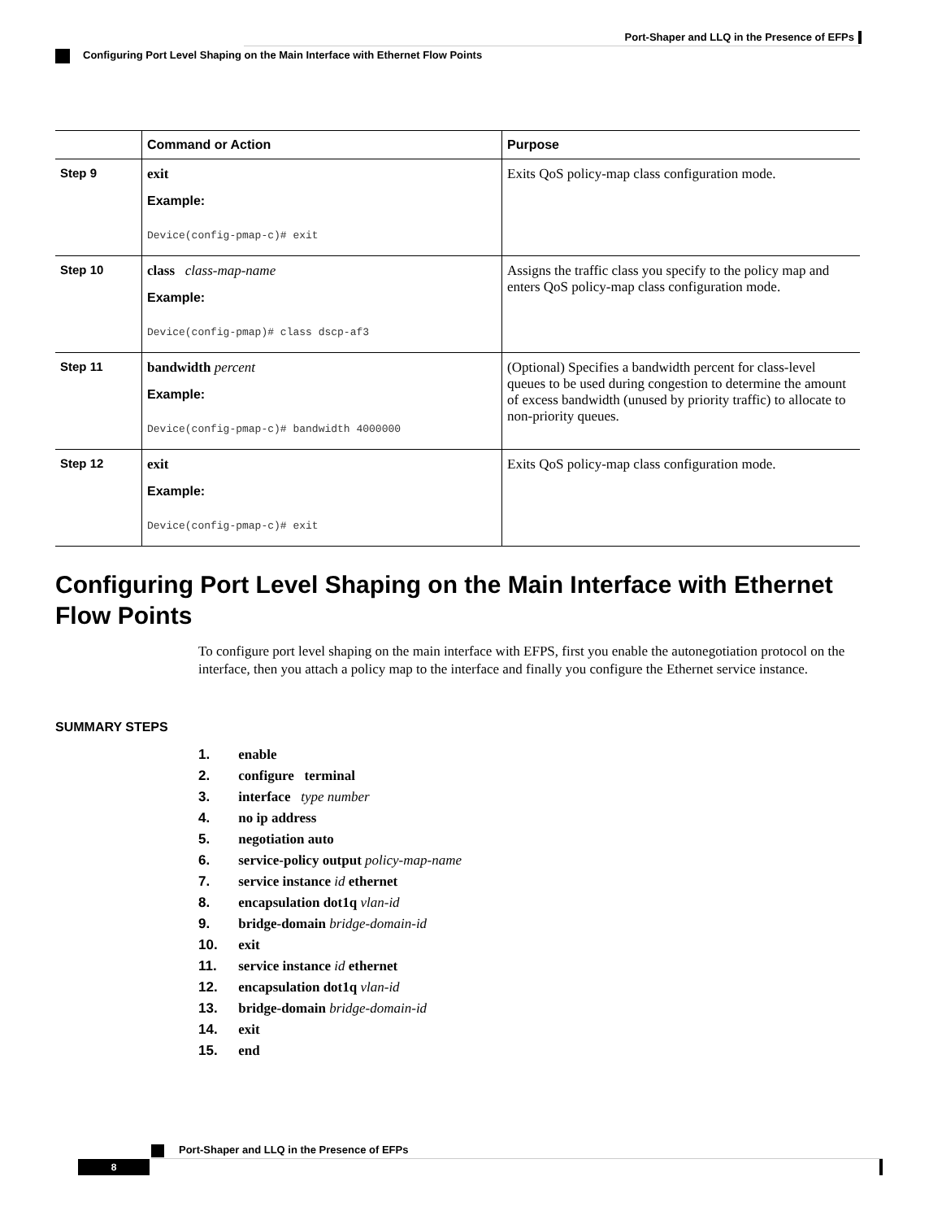Port-Shaper and LLQ in the Presence of EFPs
Configuring Port Level Shaping on the Main Interface with Ethernet Flow Points
| | Command or Action | Purpose |
| --- | --- | --- |
| Step 9 | exit Example: Device(config-pmap-c)# exit | Exits QoS policy-map class configuration mode. |
| Step 10 | class class-map-name Example: Device(config-pmap)# class dscp-af3 | Assigns the traffic class you specify to the policy map and enters QoS policy-map class configuration mode. |
| Step 11 | bandwidth percent Example: Device(config-pmap-c)# bandwidth 4000000 | (Optional) Specifies a bandwidth percent for class-level queues to be used during congestion to determine the amount of excess bandwidth (unused by priority traffic) to allocate to non-priority queues. |
| Step 12 | exit Example: Device(config-pmap-c)# exit | Exits QoS policy-map class configuration mode. |
Configuring Port Level Shaping on the Main Interface with Ethernet Flow Points
To configure port level shaping on the main interface with EFPS, first you enable the autonegotiation protocol on the interface, then you attach a policy map to the interface and finally you configure the Ethernet service instance.
SUMMARY STEPS
1. enable
2. configure terminal
3. interface type number
4. no ip address
5. negotiation auto
6. service-policy output policy-map-name
7. service instance id ethernet
8. encapsulation dot1q vlan-id
9. bridge-domain bridge-domain-id
10. exit
11. service instance id ethernet
12. encapsulation dot1q vlan-id
13. bridge-domain bridge-domain-id
14. exit
15. end
Port-Shaper and LLQ in the Presence of EFPs
8